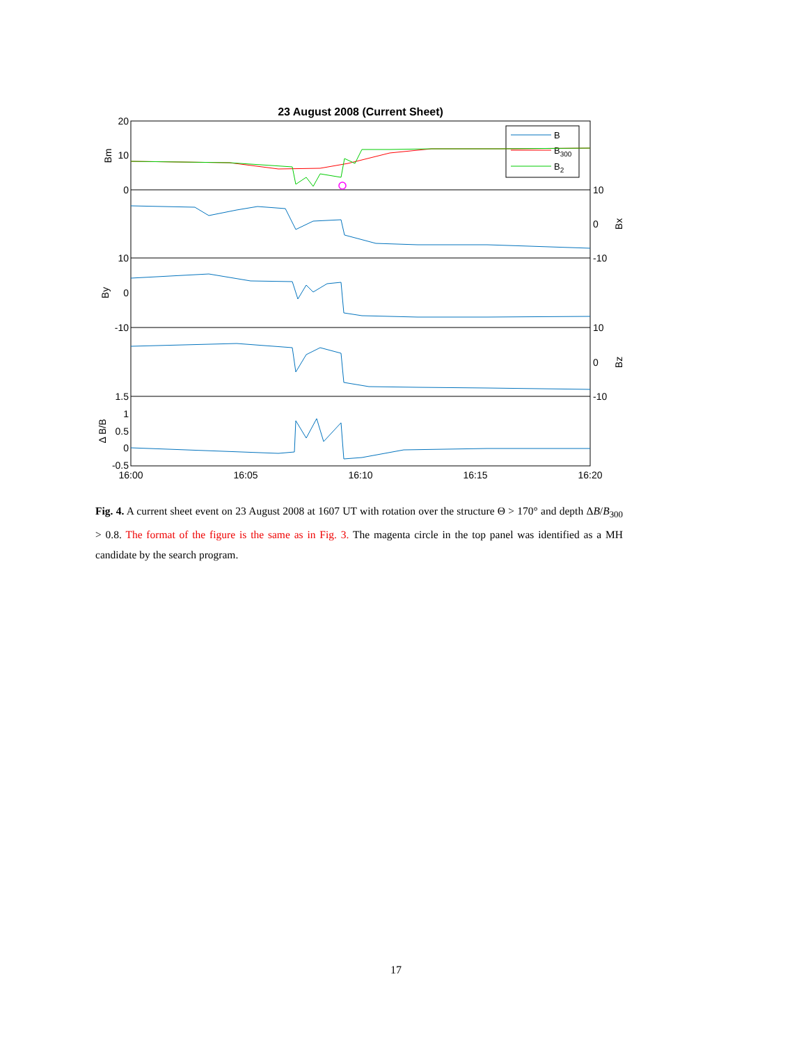23 August 2008 (Current Sheet)
B
B300
B2
20
10
0
10
0
-10
1.5
1
0.5
0
-0.5
10
0
-10
10
0
-10
16:00
16:05
16:10
16:15
16:20
Bm
Bx
By
Bz
Δ B/B
Fig. 4. A current sheet event on 23 August 2008 at 1607 UT with rotation over the structure Θ > 170° and depth ΔB/B<sub>300</sub> > 0.8. The format of the figure is the same as in Fig. 3. The magenta circle in the top panel was identified as a MH candidate by the search program.
17